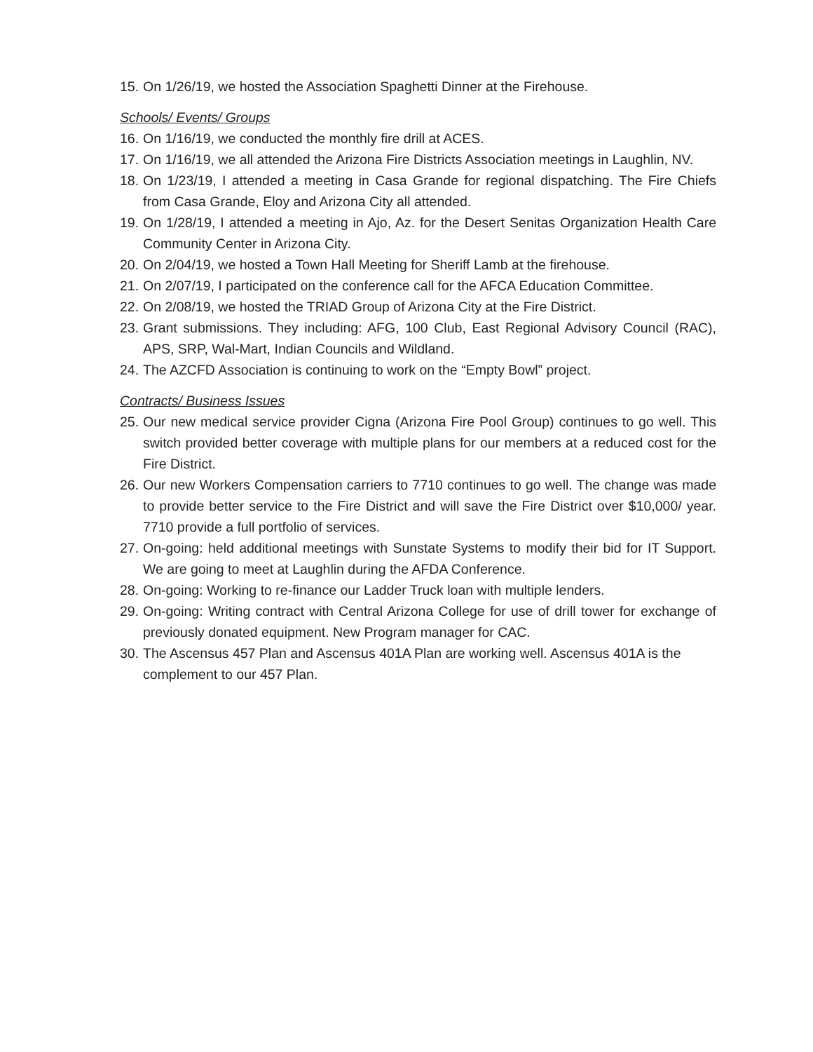15. On 1/26/19, we hosted the Association Spaghetti Dinner at the Firehouse.
Schools/ Events/ Groups
16. On 1/16/19, we conducted the monthly fire drill at ACES.
17. On 1/16/19, we all attended the Arizona Fire Districts Association meetings in Laughlin, NV.
18. On 1/23/19, I attended a meeting in Casa Grande for regional dispatching. The Fire Chiefs from Casa Grande, Eloy and Arizona City all attended.
19. On 1/28/19, I attended a meeting in Ajo, Az. for the Desert Senitas Organization Health Care Community Center in Arizona City.
20. On 2/04/19, we hosted a Town Hall Meeting for Sheriff Lamb at the firehouse.
21. On 2/07/19, I participated on the conference call for the AFCA Education Committee.
22. On 2/08/19, we hosted the TRIAD Group of Arizona City at the Fire District.
23. Grant submissions. They including: AFG, 100 Club, East Regional Advisory Council (RAC), APS, SRP, Wal-Mart, Indian Councils and Wildland.
24. The AZCFD Association is continuing to work on the “Empty Bowl” project.
Contracts/ Business Issues
25. Our new medical service provider Cigna (Arizona Fire Pool Group) continues to go well. This switch provided better coverage with multiple plans for our members at a reduced cost for the Fire District.
26. Our new Workers Compensation carriers to 7710 continues to go well. The change was made to provide better service to the Fire District and will save the Fire District over $10,000/ year. 7710 provide a full portfolio of services.
27. On-going: held additional meetings with Sunstate Systems to modify their bid for IT Support. We are going to meet at Laughlin during the AFDA Conference.
28. On-going: Working to re-finance our Ladder Truck loan with multiple lenders.
29. On-going: Writing contract with Central Arizona College for use of drill tower for exchange of previously donated equipment. New Program manager for CAC.
30. The Ascensus 457 Plan and Ascensus 401A Plan are working well. Ascensus 401A is the complement to our 457 Plan.